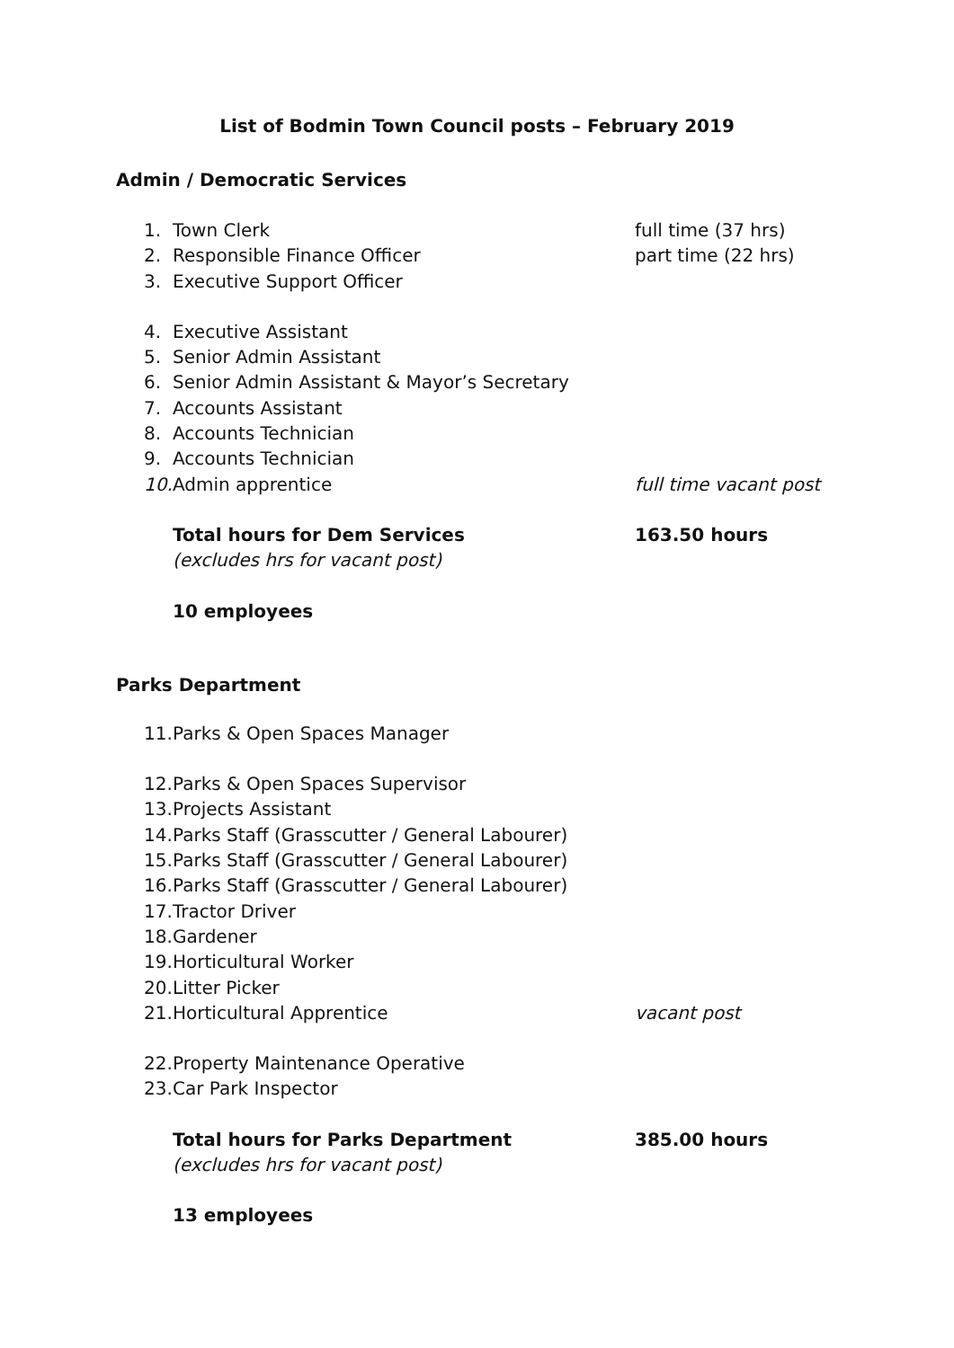List of Bodmin Town Council posts – February 2019
Admin / Democratic Services
1. Town Clerk full time (37 hrs)
2. Responsible Finance Officer part time (22 hrs)
3. Executive Support Officer
4. Executive Assistant
5. Senior Admin Assistant
6. Senior Admin Assistant & Mayor’s Secretary
7. Accounts Assistant
8. Accounts Technician
9. Accounts Technician
10. Admin apprentice full time vacant post
Total hours for Dem Services 163.50 hours
(excludes hrs for vacant post)
10 employees
Parks Department
11. Parks & Open Spaces Manager
12. Parks & Open Spaces Supervisor
13. Projects Assistant
14. Parks Staff (Grasscutter / General Labourer)
15. Parks Staff (Grasscutter / General Labourer)
16. Parks Staff (Grasscutter / General Labourer)
17. Tractor Driver
18. Gardener
19. Horticultural Worker
20. Litter Picker
21. Horticultural Apprentice vacant post
22. Property Maintenance Operative
23. Car Park Inspector
Total hours for Parks Department 385.00 hours
(excludes hrs for vacant post)
13 employees